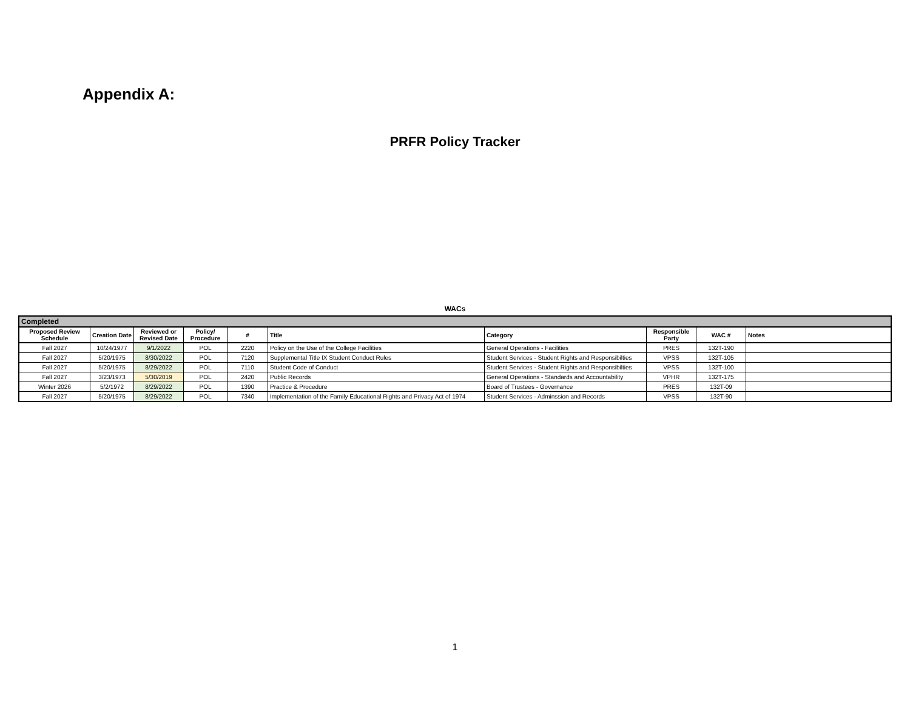Appendix A:
PRFR Policy Tracker
WACs
| Completed | | | | | | | | | |
| Proposed Review Schedule | Creation Date | Reviewed or Revised Date | Policy/ Procedure | # | Title | Category | Responsible Party | WAC # | Notes |
| Fall 2027 | 10/24/1977 | 9/1/2022 | POL | 2220 | Policy on the Use of the College Facilities | General Operations - Facilities | PRES | 132T-190 | |
| Fall 2027 | 5/20/1975 | 8/30/2022 | POL | 7120 | Supplemental Title IX Student Conduct Rules | Student Services - Student Rights and Responsibilties | VPSS | 132T-105 | |
| Fall 2027 | 5/20/1975 | 8/29/2022 | POL | 7110 | Student Code of Conduct | Student Services - Student Rights and Responsibilties | VPSS | 132T-100 | |
| Fall 2027 | 3/23/1973 | 5/30/2019 | POL | 2420 | Public Records | General Operations - Standards and Accountability | VPHR | 132T-175 | |
| Winter 2026 | 5/2/1972 | 8/29/2022 | POL | 1390 | Practice & Procedure | Board of Trustees - Governance | PRES | 132T-09 | |
| Fall 2027 | 5/20/1975 | 8/29/2022 | POL | 7340 | Implementation of the Family Educational Rights and Privacy Act of 1974 | Student Services - Adminssion and Records | VPSS | 132T-90 | |
1